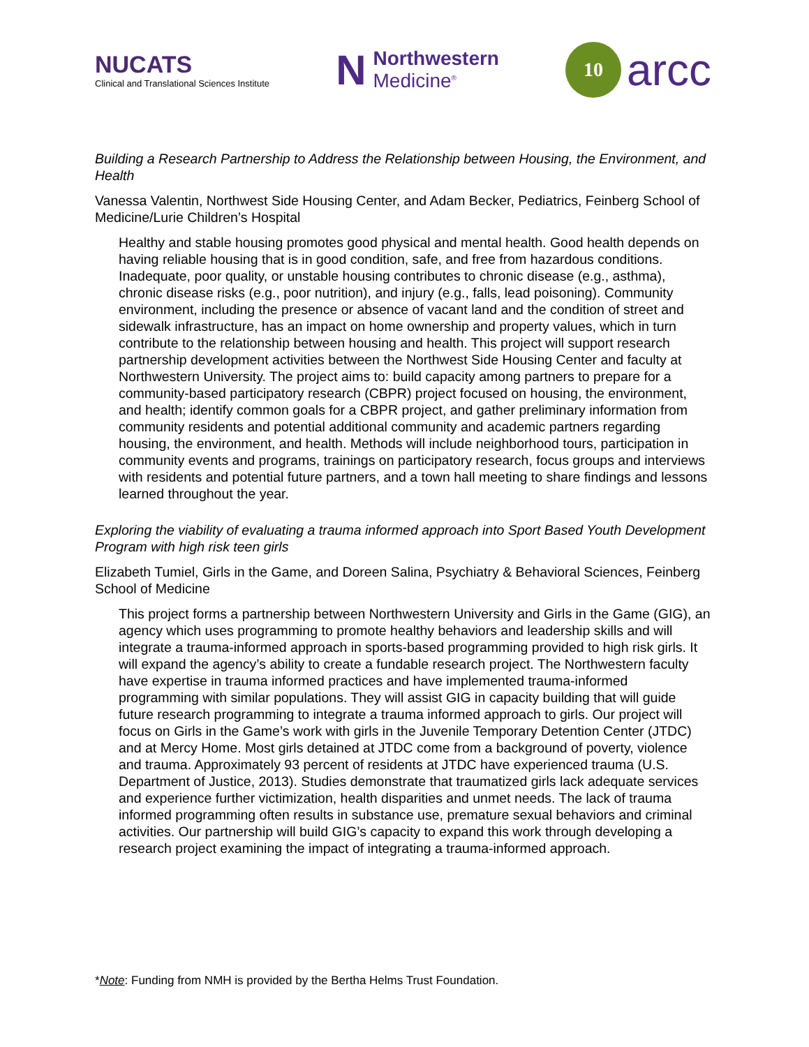NUCATS
Clinical and Translational Sciences Institute
N
Northwestern
Medicine<sup>®</sup>
10
arcc
Building a Research Partnership to Address the Relationship between Housing, the Environment, and Health
Vanessa Valentin, Northwest Side Housing Center, and Adam Becker, Pediatrics, Feinberg School of Medicine/Lurie Children’s Hospital
Healthy and stable housing promotes good physical and mental health. Good health depends on having reliable housing that is in good condition, safe, and free from hazardous conditions. Inadequate, poor quality, or unstable housing contributes to chronic disease (e.g., asthma), chronic disease risks (e.g., poor nutrition), and injury (e.g., falls, lead poisoning). Community environment, including the presence or absence of vacant land and the condition of street and sidewalk infrastructure, has an impact on home ownership and property values, which in turn contribute to the relationship between housing and health. This project will support research partnership development activities between the Northwest Side Housing Center and faculty at Northwestern University. The project aims to: build capacity among partners to prepare for a community-based participatory research (CBPR) project focused on housing, the environment, and health; identify common goals for a CBPR project, and gather preliminary information from community residents and potential additional community and academic partners regarding housing, the environment, and health. Methods will include neighborhood tours, participation in community events and programs, trainings on participatory research, focus groups and interviews with residents and potential future partners, and a town hall meeting to share findings and lessons learned throughout the year.
Exploring the viability of evaluating a trauma informed approach into Sport Based Youth Development Program with high risk teen girls
Elizabeth Tumiel, Girls in the Game, and Doreen Salina, Psychiatry & Behavioral Sciences, Feinberg School of Medicine
This project forms a partnership between Northwestern University and Girls in the Game (GIG), an agency which uses programming to promote healthy behaviors and leadership skills and will integrate a trauma-informed approach in sports-based programming provided to high risk girls. It will expand the agency’s ability to create a fundable research project. The Northwestern faculty have expertise in trauma informed practices and have implemented trauma-informed programming with similar populations. They will assist GIG in capacity building that will guide future research programming to integrate a trauma informed approach to girls. Our project will focus on Girls in the Game’s work with girls in the Juvenile Temporary Detention Center (JTDC) and at Mercy Home. Most girls detained at JTDC come from a background of poverty, violence and trauma. Approximately 93 percent of residents at JTDC have experienced trauma (U.S. Department of Justice, 2013). Studies demonstrate that traumatized girls lack adequate services and experience further victimization, health disparities and unmet needs. The lack of trauma informed programming often results in substance use, premature sexual behaviors and criminal activities. Our partnership will build GIG’s capacity to expand this work through developing a research project examining the impact of integrating a trauma-informed approach.
*Note: Funding from NMH is provided by the Bertha Helms Trust Foundation.